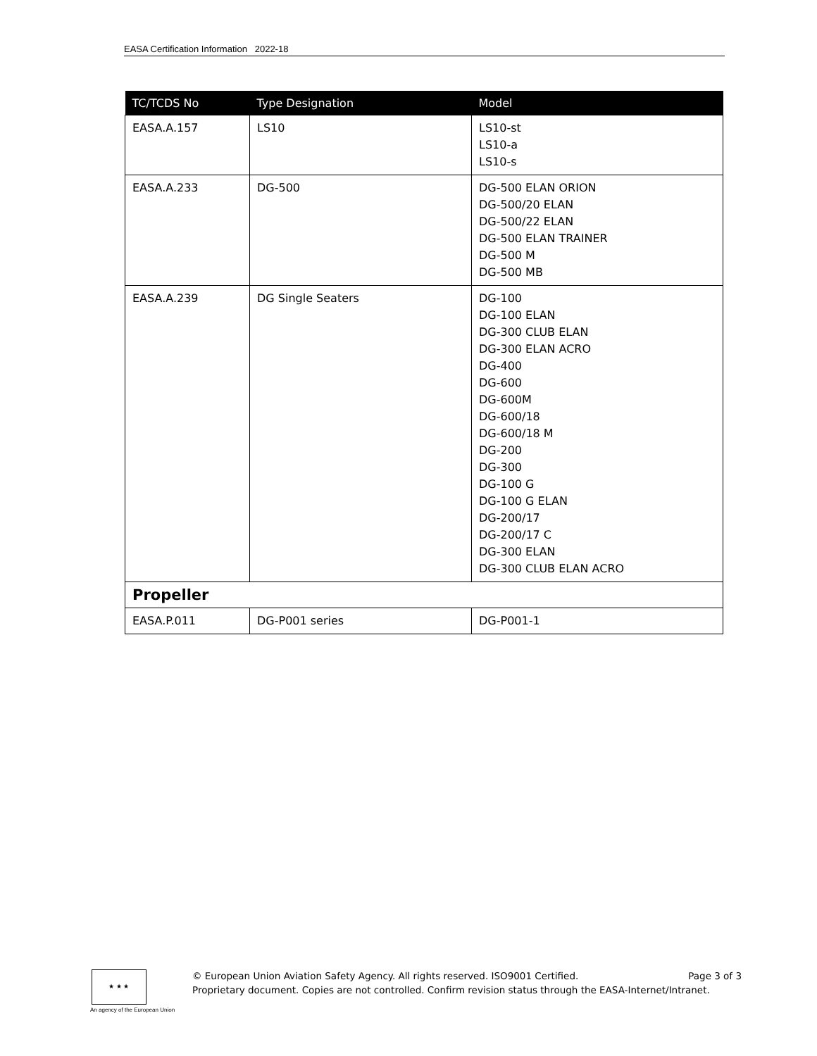EASA Certification Information 2022-18
| TC/TCDS No | Type Designation | Model |
| --- | --- | --- |
| EASA.A.157 | LS10 | LS10-st LS10-a LS10-s |
| EASA.A.233 | DG-500 | DG-500 ELAN ORION DG-500/20 ELAN DG-500/22 ELAN DG-500 ELAN TRAINER DG-500 M DG-500 MB |
| EASA.A.239 | DG Single Seaters | DG-100 DG-100 ELAN DG-300 CLUB ELAN DG-300 ELAN ACRO DG-400 DG-600 DG-600M DG-600/18 DG-600/18 M DG-200 DG-300 DG-100 G DG-100 G ELAN DG-200/17 DG-200/17 C DG-300 ELAN DG-300 CLUB ELAN ACRO |
| Propeller | | |
| EASA.P.011 | DG-P001 series | DG-P001-1 |
★ ★ ★
An agency of the European Union
© European Union Aviation Safety Agency. All rights reserved. ISO9001 Certified. Page 3 of 3
Proprietary document. Copies are not controlled. Confirm revision status through the EASA-Internet/Intranet.